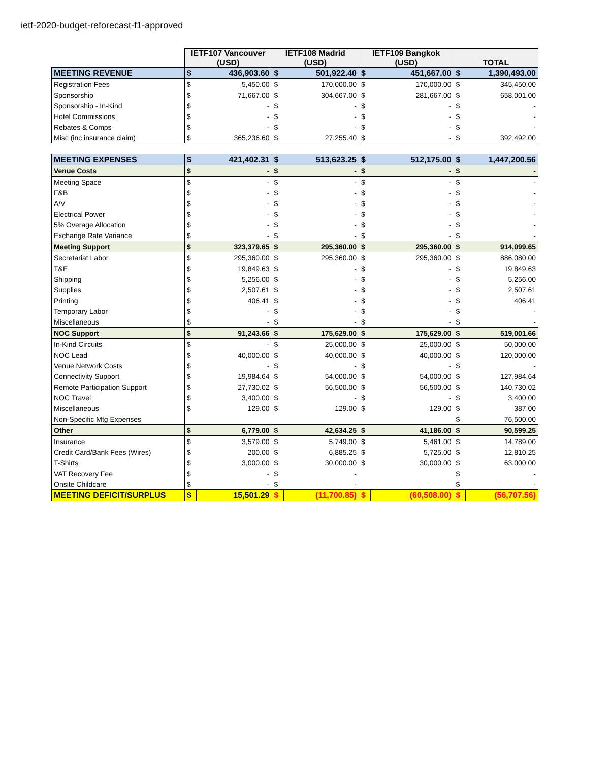ietf-2020-budget-reforecast-f1-approved
| | IETF107 Vancouver (USD) | | IETF108 Madrid (USD) | | IETF109 Bangkok (USD) | | TOTAL | |
| --- | --- | --- | --- | --- | --- | --- | --- | --- |
| MEETING REVENUE | $ | 436,903.60 | $ | 501,922.40 | $ | 451,667.00 | $ | 1,390,493.00 |
| Registration Fees | $ | 5,450.00 | $ | 170,000.00 | $ | 170,000.00 | $ | 345,450.00 |
| Sponsorship | $ | 71,667.00 | $ | 304,667.00 | $ | 281,667.00 | $ | 658,001.00 |
| Sponsorship - In-Kind | $ | - | $ | - | $ | - | $ | - |
| Hotel Commissions | $ | - | $ | - | $ | - | $ | - |
| Rebates & Comps | $ | - | $ | - | $ | - | $ | - |
| Misc (inc insurance claim) | $ | 365,236.60 | $ | 27,255.40 | $ | - | $ | 392,492.00 |
| MEETING EXPENSES | $ | 421,402.31 | $ | 513,623.25 | $ | 512,175.00 | $ | 1,447,200.56 |
| Venue Costs | $ | - | $ | - | $ | - | $ | - |
| Meeting Space | $ | - | $ | - | $ | - | $ | - |
| F&B | $ | - | $ | - | $ | - | $ | - |
| A/V | $ | - | $ | - | $ | - | $ | - |
| Electrical Power | $ | - | $ | - | $ | - | $ | - |
| 5% Overage Allocation | $ | - | $ | - | $ | - | $ | - |
| Exchange Rate Variance | $ | - | $ | - | $ | - | $ | - |
| Meeting Support | $ | 323,379.65 | $ | 295,360.00 | $ | 295,360.00 | $ | 914,099.65 |
| Secretariat Labor | $ | 295,360.00 | $ | 295,360.00 | $ | 295,360.00 | $ | 886,080.00 |
| T&E | $ | 19,849.63 | $ | - | $ | - | $ | 19,849.63 |
| Shipping | $ | 5,256.00 | $ | - | $ | - | $ | 5,256.00 |
| Supplies | $ | 2,507.61 | $ | - | $ | - | $ | 2,507.61 |
| Printing | $ | 406.41 | $ | - | $ | - | $ | 406.41 |
| Temporary Labor | $ | - | $ | - | $ | - | $ | - |
| Miscellaneous | $ | - | $ | - | $ | - | $ | - |
| NOC Support | $ | 91,243.66 | $ | 175,629.00 | $ | 175,629.00 | $ | 519,001.66 |
| In-Kind Circuits | $ | - | $ | 25,000.00 | $ | 25,000.00 | $ | 50,000.00 |
| NOC Lead | $ | 40,000.00 | $ | 40,000.00 | $ | 40,000.00 | $ | 120,000.00 |
| Venue Network Costs | $ | - | $ | - | $ | - | $ | - |
| Connectivity Support | $ | 19,984.64 | $ | 54,000.00 | $ | 54,000.00 | $ | 127,984.64 |
| Remote Participation Support | $ | 27,730.02 | $ | 56,500.00 | $ | 56,500.00 | $ | 140,730.02 |
| NOC Travel | $ | 3,400.00 | $ | - | $ | - | $ | 3,400.00 |
| Miscellaneous | $ | 129.00 | $ | 129.00 | $ | 129.00 | $ | 387.00 |
| Non-Specific Mtg Expenses | | | | | | | $ | 76,500.00 |
| Other | $ | 6,779.00 | $ | 42,634.25 | $ | 41,186.00 | $ | 90,599.25 |
| Insurance | $ | 3,579.00 | $ | 5,749.00 | $ | 5,461.00 | $ | 14,789.00 |
| Credit Card/Bank Fees (Wires) | $ | 200.00 | $ | 6,885.25 | $ | 5,725.00 | $ | 12,810.25 |
| T-Shirts | $ | 3,000.00 | $ | 30,000.00 | $ | 30,000.00 | $ | 63,000.00 |
| VAT Recovery Fee | $ | - | $ | - | | | $ | - |
| Onsite Childcare | $ | - | $ | - | | | $ | - |
| MEETING DEFICIT/SURPLUS | $ | 15,501.29 | $ | (11,700.85) | $ | (60,508.00) | $ | (56,707.56) |